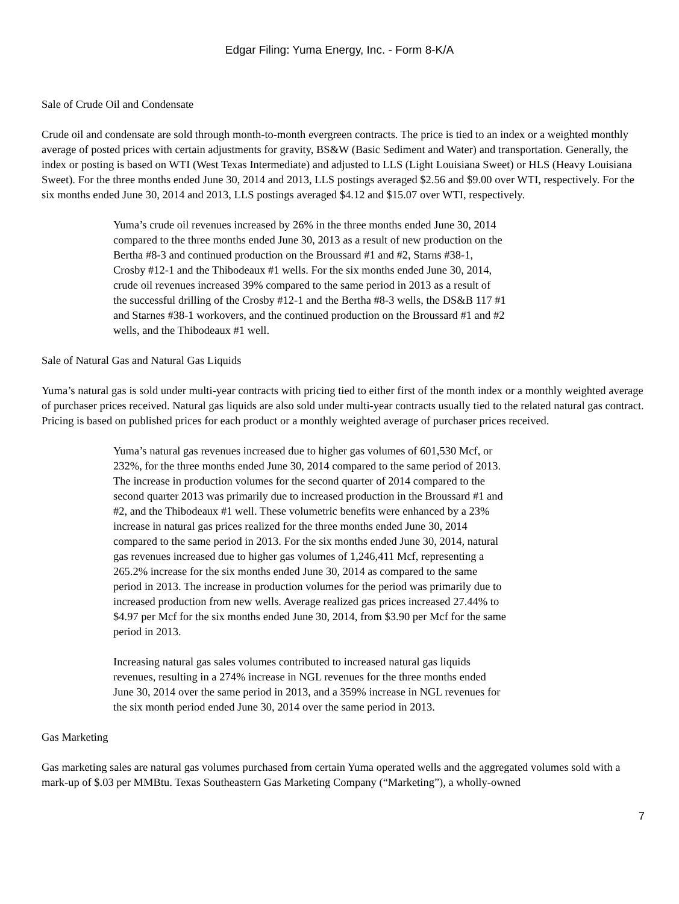Edgar Filing: Yuma Energy, Inc. - Form 8-K/A
Sale of Crude Oil and Condensate
Crude oil and condensate are sold through month-to-month evergreen contracts. The price is tied to an index or a weighted monthly average of posted prices with certain adjustments for gravity, BS&W (Basic Sediment and Water) and transportation. Generally, the index or posting is based on WTI (West Texas Intermediate) and adjusted to LLS (Light Louisiana Sweet) or HLS (Heavy Louisiana Sweet). For the three months ended June 30, 2014 and 2013, LLS postings averaged $2.56 and $9.00 over WTI, respectively. For the six months ended June 30, 2014 and 2013, LLS postings averaged $4.12 and $15.07 over WTI, respectively.
Yuma’s crude oil revenues increased by 26% in the three months ended June 30, 2014 compared to the three months ended June 30, 2013 as a result of new production on the Bertha #8-3 and continued production on the Broussard #1 and #2, Starns #38-1, Crosby #12-1 and the Thibodeaux #1 wells. For the six months ended June 30, 2014, crude oil revenues increased 39% compared to the same period in 2013 as a result of the successful drilling of the Crosby #12-1 and the Bertha #8-3 wells, the DS&B 117 #1 and Starnes #38-1 workovers, and the continued production on the Broussard #1 and #2 wells, and the Thibodeaux #1 well.
Sale of Natural Gas and Natural Gas Liquids
Yuma’s natural gas is sold under multi-year contracts with pricing tied to either first of the month index or a monthly weighted average of purchaser prices received. Natural gas liquids are also sold under multi-year contracts usually tied to the related natural gas contract. Pricing is based on published prices for each product or a monthly weighted average of purchaser prices received.
Yuma’s natural gas revenues increased due to higher gas volumes of 601,530 Mcf, or 232%, for the three months ended June 30, 2014 compared to the same period of 2013. The increase in production volumes for the second quarter of 2014 compared to the second quarter 2013 was primarily due to increased production in the Broussard #1 and #2, and the Thibodeaux #1 well. These volumetric benefits were enhanced by a 23% increase in natural gas prices realized for the three months ended June 30, 2014 compared to the same period in 2013. For the six months ended June 30, 2014, natural gas revenues increased due to higher gas volumes of 1,246,411 Mcf, representing a 265.2% increase for the six months ended June 30, 2014 as compared to the same period in 2013. The increase in production volumes for the period was primarily due to increased production from new wells. Average realized gas prices increased 27.44% to $4.97 per Mcf for the six months ended June 30, 2014, from $3.90 per Mcf for the same period in 2013.
Increasing natural gas sales volumes contributed to increased natural gas liquids revenues, resulting in a 274% increase in NGL revenues for the three months ended June 30, 2014 over the same period in 2013, and a 359% increase in NGL revenues for the six month period ended June 30, 2014 over the same period in 2013.
Gas Marketing
Gas marketing sales are natural gas volumes purchased from certain Yuma operated wells and the aggregated volumes sold with a mark-up of $.03 per MMBtu. Texas Southeastern Gas Marketing Company (“Marketing”), a wholly-owned
7